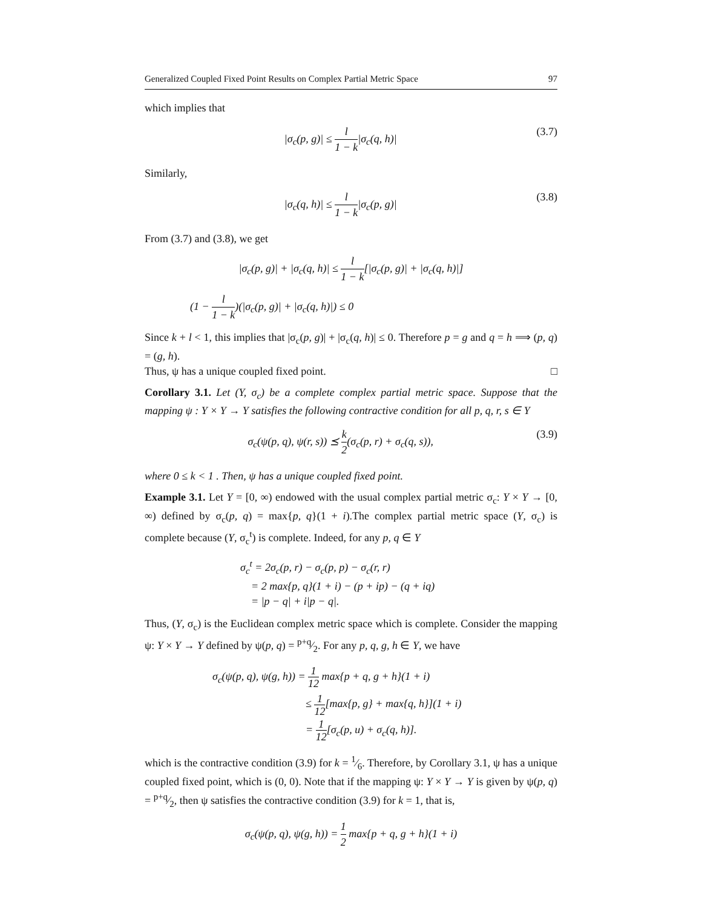Generalized Coupled Fixed Point Results on Complex Partial Metric Space 97
which implies that
|σ<sub>c</sub>(p, g)| ≤ l 1 − k|σ<sub>c</sub>(q, h)| (3.7)
Similarly,
|σ<sub>c</sub>(q, h)| ≤ l 1 − k|σ<sub>c</sub>(p, g)| (3.8)
From (3.7) and (3.8), we get
|σ<sub>c</sub>(p, g)| + |σ<sub>c</sub>(q, h)| ≤ l 1 − k[|σ<sub>c</sub>(p, g)| + |σ<sub>c</sub>(q, h)|]
(1 − l 1 − k)(|σ<sub>c</sub>(p, g)| + |σ<sub>c</sub>(q, h)|) ≤ 0
Since k + l < 1, this implies that |σ<sub>c</sub>(p, g)| + |σ<sub>c</sub>(q, h)| ≤ 0. Therefore p = g and q = h ⟹ (p, q) = (g, h).
Thus, ψ has a unique coupled fixed point. □
Corollary 3.1. Let (Y, σ<sub>c</sub>) be a complete complex partial metric space. Suppose that the mapping ψ : Y × Y → Y satisfies the following contractive condition for all p, q, r, s ∈ Y
σ<sub>c</sub>(ψ(p, q), ψ(r, s)) ⪯ k 2(σ<sub>c</sub>(p, r) + σ<sub>c</sub>(q, s)), (3.9)
where 0 ≤ k < 1 . Then, ψ has a unique coupled fixed point.
Example 3.1. Let Y = [0, ∞) endowed with the usual complex partial metric σ<sub>c</sub>: Y × Y → [0, ∞) defined by σ<sub>c</sub>(p, q) = max{p, q}(1 + i).The complex partial metric space (Y, σ<sub>c</sub>) is complete because (Y, σ<sub>c</sub><sup>t</sup>) is complete. Indeed, for any p, q ∈ Y
σ<sub>c</sub><sup>t</sup> = 2σ<sub>c</sub>(p, r) − σ<sub>c</sub>(p, p) − σ<sub>c</sub>(r, r)
= 2 max{p, q}(1 + i) − (p + ip) − (q + iq)
= |p − q| + i|p − q|.
Thus, (Y, σ<sub>c</sub>) is the Euclidean complex metric space which is complete. Consider the mapping ψ: Y × Y → Y defined by ψ(p, q) = p+q⁄2. For any p, q, g, h ∈ Y, we have
σ<sub>c</sub>(ψ(p, q), ψ(g, h)) = 1 12 max{p + q, g + h}(1 + i)
≤ 1 12[max{p, g} + max{q, h}](1 + i)
= 1 12[σ<sub>c</sub>(p, u) + σ<sub>c</sub>(q, h)].
which is the contractive condition (3.9) for k = 1⁄6. Therefore, by Corollary 3.1, ψ has a unique coupled fixed point, which is (0, 0). Note that if the mapping ψ: Y × Y → Y is given by ψ(p, q) = p+q⁄2, then ψ satisfies the contractive condition (3.9) for k = 1, that is,
σ<sub>c</sub>(ψ(p, q), ψ(g, h)) = 1 2 max{p + q, g + h}(1 + i)